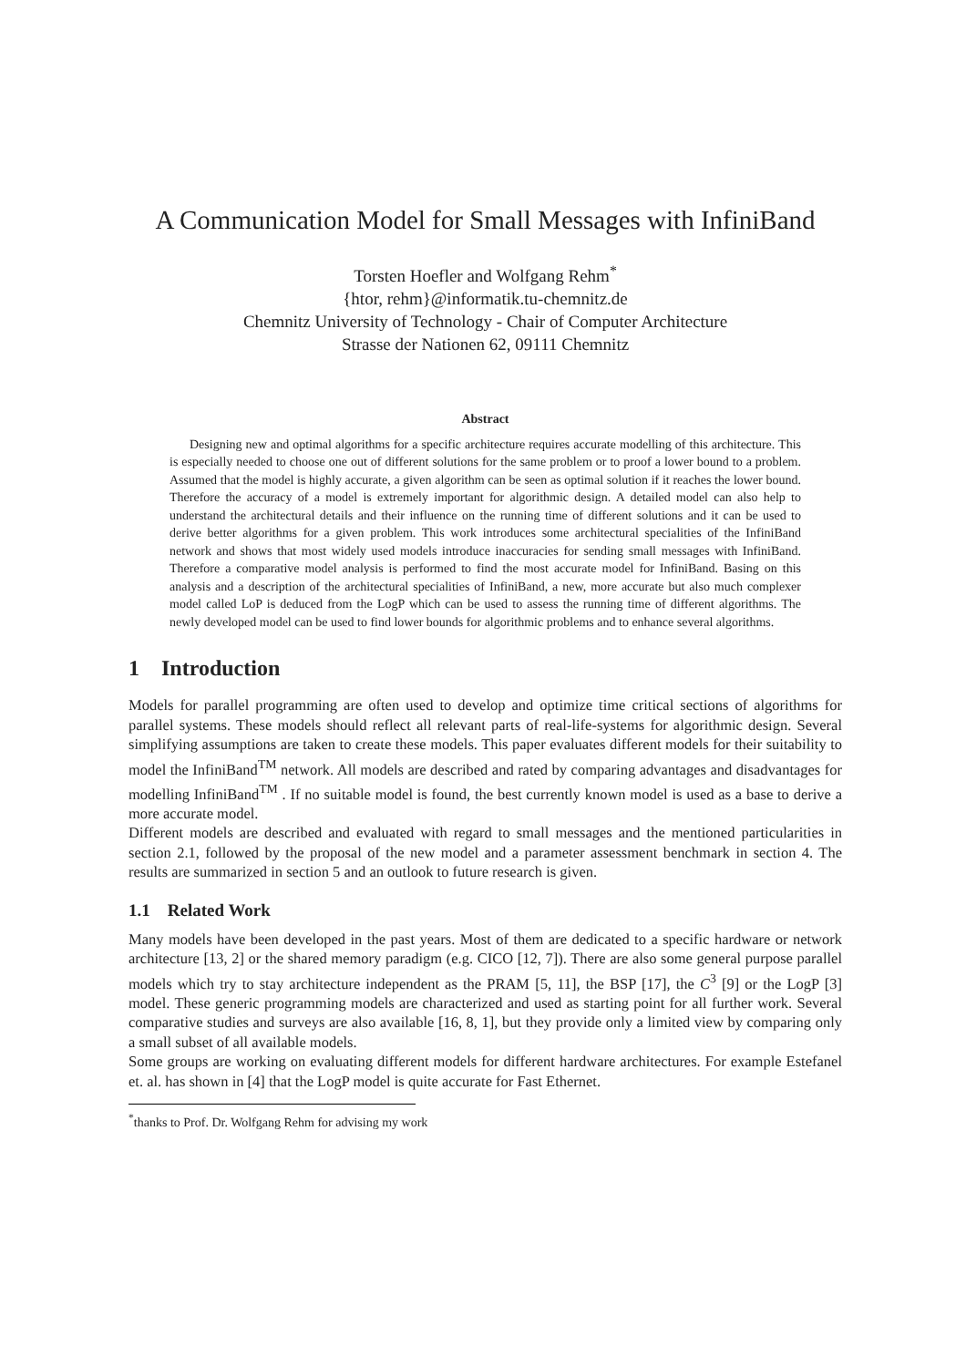A Communication Model for Small Messages with InfiniBand
Torsten Hoefler and Wolfgang Rehm<sup>*</sup>
{htor, rehm}@informatik.tu-chemnitz.de
Chemnitz University of Technology - Chair of Computer Architecture
Strasse der Nationen 62, 09111 Chemnitz
Abstract
Designing new and optimal algorithms for a specific architecture requires accurate modelling of this architecture. This is especially needed to choose one out of different solutions for the same problem or to proof a lower bound to a problem. Assumed that the model is highly accurate, a given algorithm can be seen as optimal solution if it reaches the lower bound. Therefore the accuracy of a model is extremely important for algorithmic design. A detailed model can also help to understand the architectural details and their influence on the running time of different solutions and it can be used to derive better algorithms for a given problem. This work introduces some architectural specialities of the InfiniBand network and shows that most widely used models introduce inaccuracies for sending small messages with InfiniBand. Therefore a comparative model analysis is performed to find the most accurate model for InfiniBand. Basing on this analysis and a description of the architectural specialities of InfiniBand, a new, more accurate but also much complexer model called LoP is deduced from the LogP which can be used to assess the running time of different algorithms. The newly developed model can be used to find lower bounds for algorithmic problems and to enhance several algorithms.
1 Introduction
Models for parallel programming are often used to develop and optimize time critical sections of algorithms for parallel systems. These models should reflect all relevant parts of real-life-systems for algorithmic design. Several simplifying assumptions are taken to create these models. This paper evaluates different models for their suitability to model the InfiniBand<sup>TM</sup> network. All models are described and rated by comparing advantages and disadvantages for modelling InfiniBand<sup>TM</sup> . If no suitable model is found, the best currently known model is used as a base to derive a more accurate model.
Different models are described and evaluated with regard to small messages and the mentioned particularities in section 2.1, followed by the proposal of the new model and a parameter assessment benchmark in section 4. The results are summarized in section 5 and an outlook to future research is given.
1.1 Related Work
Many models have been developed in the past years. Most of them are dedicated to a specific hardware or network architecture [13, 2] or the shared memory paradigm (e.g. CICO [12, 7]). There are also some general purpose parallel models which try to stay architecture independent as the PRAM [5, 11], the BSP [17], the C<sup>3</sup> [9] or the LogP [3] model. These generic programming models are characterized and used as starting point for all further work. Several comparative studies and surveys are also available [16, 8, 1], but they provide only a limited view by comparing only a small subset of all available models.
Some groups are working on evaluating different models for different hardware architectures. For example Estefanel et. al. has shown in [4] that the LogP model is quite accurate for Fast Ethernet.
<sup>*</sup> thanks to Prof. Dr. Wolfgang Rehm for advising my work